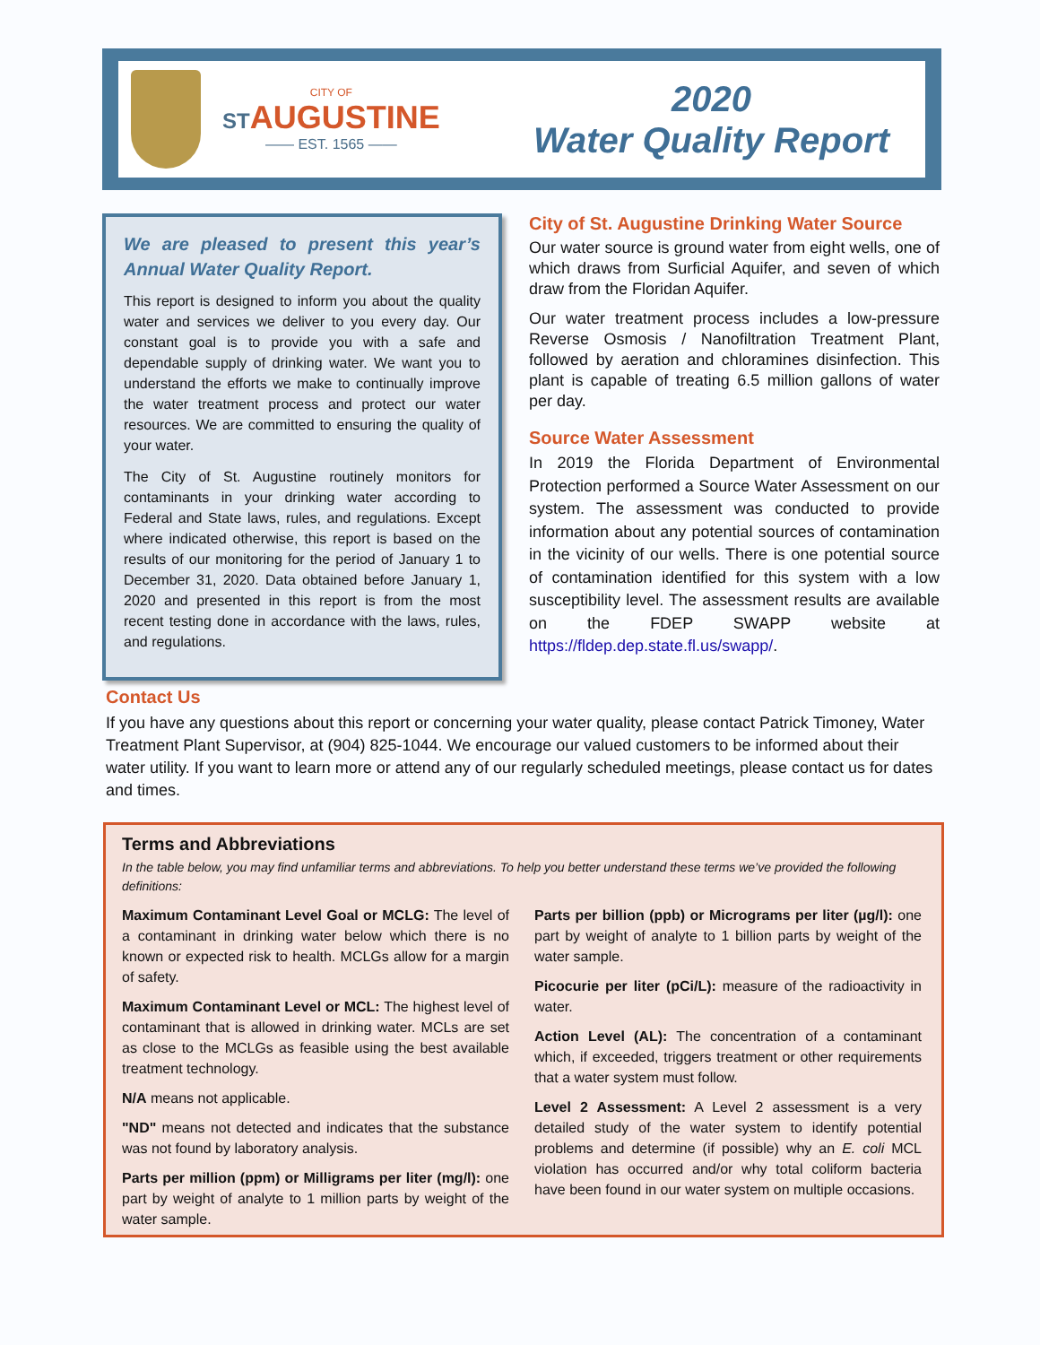CITY OF
STAUGUSTINE
—— EST. 1565 ——
2020
Water Quality Report
We are pleased to present this year’s Annual Water Quality Report.
This report is designed to inform you about the quality water and services we deliver to you every day. Our constant goal is to provide you with a safe and dependable supply of drinking water. We want you to understand the efforts we make to continually improve the water treatment process and protect our water resources. We are committed to ensuring the quality of your water.
The City of St. Augustine routinely monitors for contaminants in your drinking water according to Federal and State laws, rules, and regulations. Except where indicated otherwise, this report is based on the results of our monitoring for the period of January 1 to December 31, 2020. Data obtained before January 1, 2020 and presented in this report is from the most recent testing done in accordance with the laws, rules, and regulations.
City of St. Augustine Drinking Water Source
Our water source is ground water from eight wells, one of which draws from Surficial Aquifer, and seven of which draw from the Floridan Aquifer.
Our water treatment process includes a low-pressure Reverse Osmosis / Nanofiltration Treatment Plant, followed by aeration and chloramines disinfection. This plant is capable of treating 6.5 million gallons of water per day.
Source Water Assessment
In 2019 the Florida Department of Environmental Protection performed a Source Water Assessment on our system. The assessment was conducted to provide information about any potential sources of contamination in the vicinity of our wells. There is one potential source of contamination identified for this system with a low susceptibility level. The assessment results are available on the FDEP SWAPP website at https://fldep.dep.state.fl.us/swapp/.
Contact Us
If you have any questions about this report or concerning your water quality, please contact Patrick Timoney, Water Treatment Plant Supervisor, at (904) 825-1044. We encourage our valued customers to be informed about their water utility. If you want to learn more or attend any of our regularly scheduled meetings, please contact us for dates and times.
Terms and Abbreviations
In the table below, you may find unfamiliar terms and abbreviations. To help you better understand these terms we’ve provided the following definitions:
Maximum Contaminant Level Goal or MCLG: The level of a contaminant in drinking water below which there is no known or expected risk to health. MCLGs allow for a margin of safety.
Maximum Contaminant Level or MCL: The highest level of contaminant that is allowed in drinking water. MCLs are set as close to the MCLGs as feasible using the best available treatment technology.
N/A means not applicable.
"ND" means not detected and indicates that the substance was not found by laboratory analysis.
Parts per million (ppm) or Milligrams per liter (mg/l): one part by weight of analyte to 1 million parts by weight of the water sample.
Parts per billion (ppb) or Micrograms per liter (µg/l): one part by weight of analyte to 1 billion parts by weight of the water sample.
Picocurie per liter (pCi/L): measure of the radioactivity in water.
Action Level (AL): The concentration of a contaminant which, if exceeded, triggers treatment or other requirements that a water system must follow.
Level 2 Assessment: A Level 2 assessment is a very detailed study of the water system to identify potential problems and determine (if possible) why an E. coli MCL violation has occurred and/or why total coliform bacteria have been found in our water system on multiple occasions.